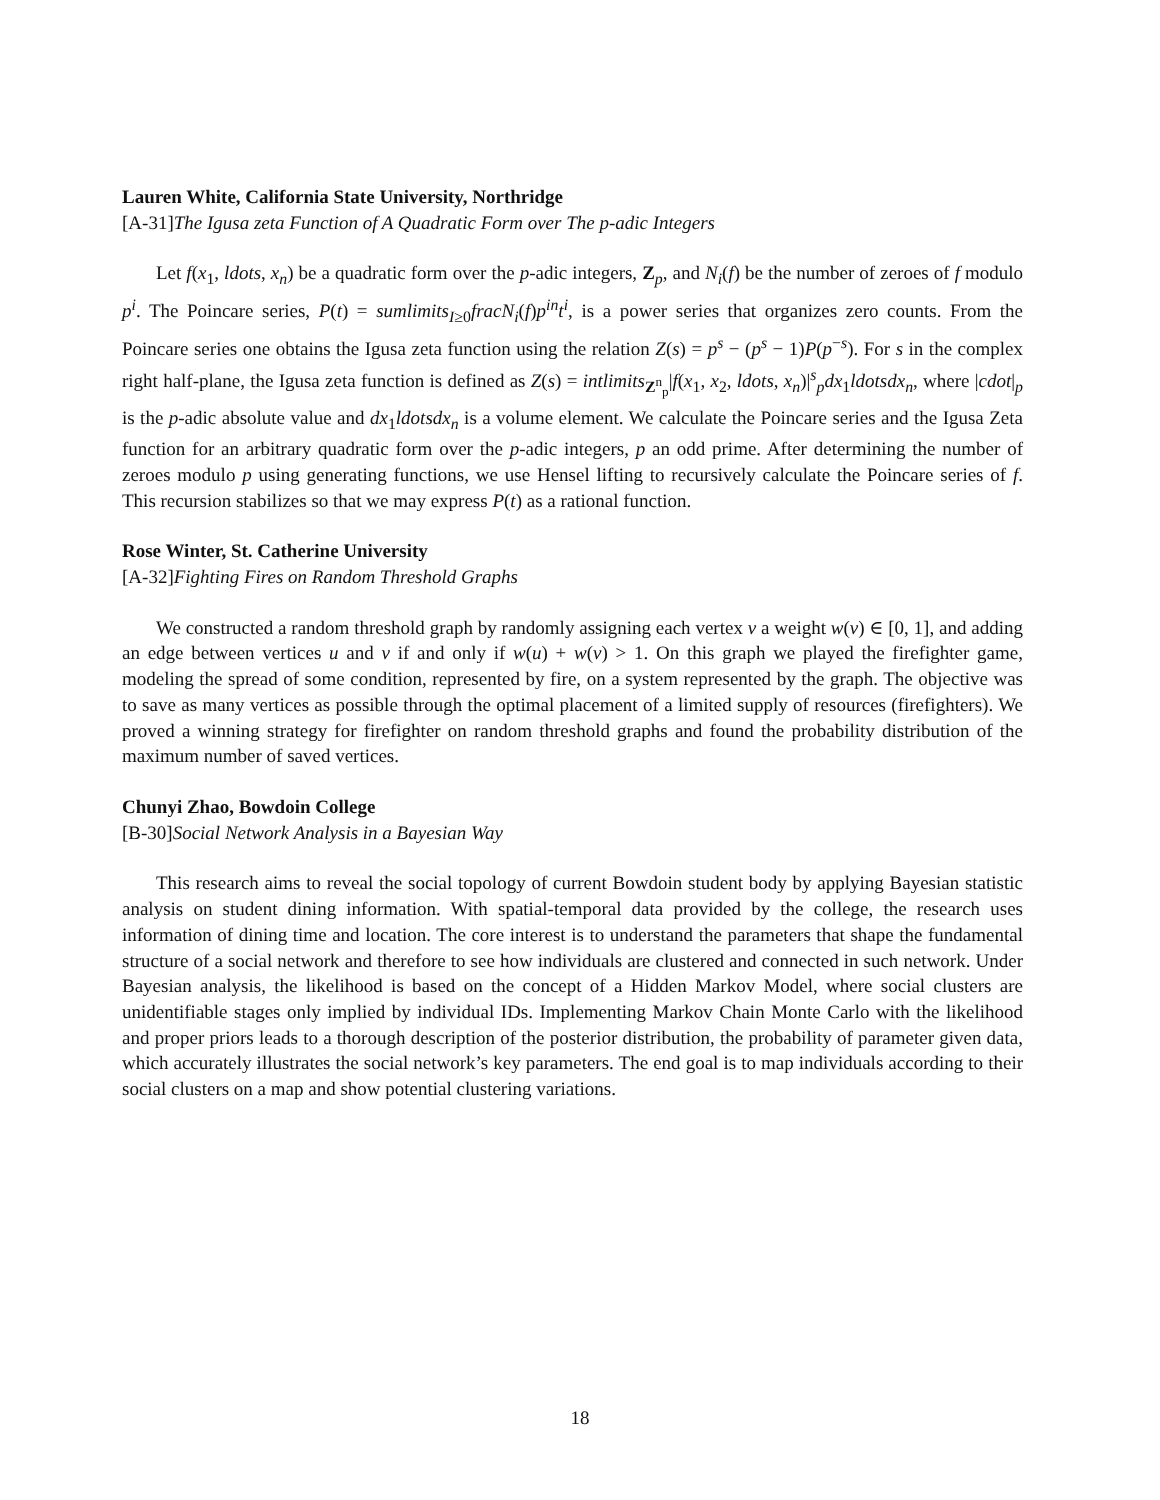Lauren White, California State University, Northridge
[A-31]The Igusa zeta Function of A Quadratic Form over The p-adic Integers
Let f(x<sub>1</sub>, ldots, x<sub>n</sub>) be a quadratic form over the p-adic integers, Z<sub>p</sub>, and N<sub>i</sub>(f) be the number of zeroes of f modulo p<sup>i</sup>. The Poincare series, P(t) = sumlimits<sub>I≥0</sub>fracN<sub>i</sub>(f)p<sup>in</sup>t<sup>i</sup>, is a power series that organizes zero counts. From the Poincare series one obtains the Igusa zeta function using the relation Z(s) = p<sup>s</sup> − (p<sup>s</sup> − 1)P(p<sup>−s</sup>). For s in the complex right half-plane, the Igusa zeta function is defined as Z(s) = intlimits<sub>Z<sup>n</sup><sub>p</sub></sub>|f(x<sub>1</sub>, x<sub>2</sub>, ldots, x<sub>n</sub>)|<sup>s</sup><sub>p</sub>dx<sub>1</sub>ldotsdx<sub>n</sub>, where |cdot|<sub>p</sub> is the p-adic absolute value and dx<sub>1</sub>ldotsdx<sub>n</sub> is a volume element. We calculate the Poincare series and the Igusa Zeta function for an arbitrary quadratic form over the p-adic integers, p an odd prime. After determining the number of zeroes modulo p using generating functions, we use Hensel lifting to recursively calculate the Poincare series of f. This recursion stabilizes so that we may express P(t) as a rational function.
Rose Winter, St. Catherine University
[A-32]Fighting Fires on Random Threshold Graphs
We constructed a random threshold graph by randomly assigning each vertex v a weight w(v) ∈ [0, 1], and adding an edge between vertices u and v if and only if w(u) + w(v) > 1. On this graph we played the firefighter game, modeling the spread of some condition, represented by fire, on a system represented by the graph. The objective was to save as many vertices as possible through the optimal placement of a limited supply of resources (firefighters). We proved a winning strategy for firefighter on random threshold graphs and found the probability distribution of the maximum number of saved vertices.
Chunyi Zhao, Bowdoin College
[B-30]Social Network Analysis in a Bayesian Way
This research aims to reveal the social topology of current Bowdoin student body by applying Bayesian statistic analysis on student dining information. With spatial-temporal data provided by the college, the research uses information of dining time and location. The core interest is to understand the parameters that shape the fundamental structure of a social network and therefore to see how individuals are clustered and connected in such network. Under Bayesian analysis, the likelihood is based on the concept of a Hidden Markov Model, where social clusters are unidentifiable stages only implied by individual IDs. Implementing Markov Chain Monte Carlo with the likelihood and proper priors leads to a thorough description of the posterior distribution, the probability of parameter given data, which accurately illustrates the social network’s key parameters. The end goal is to map individuals according to their social clusters on a map and show potential clustering variations.
18